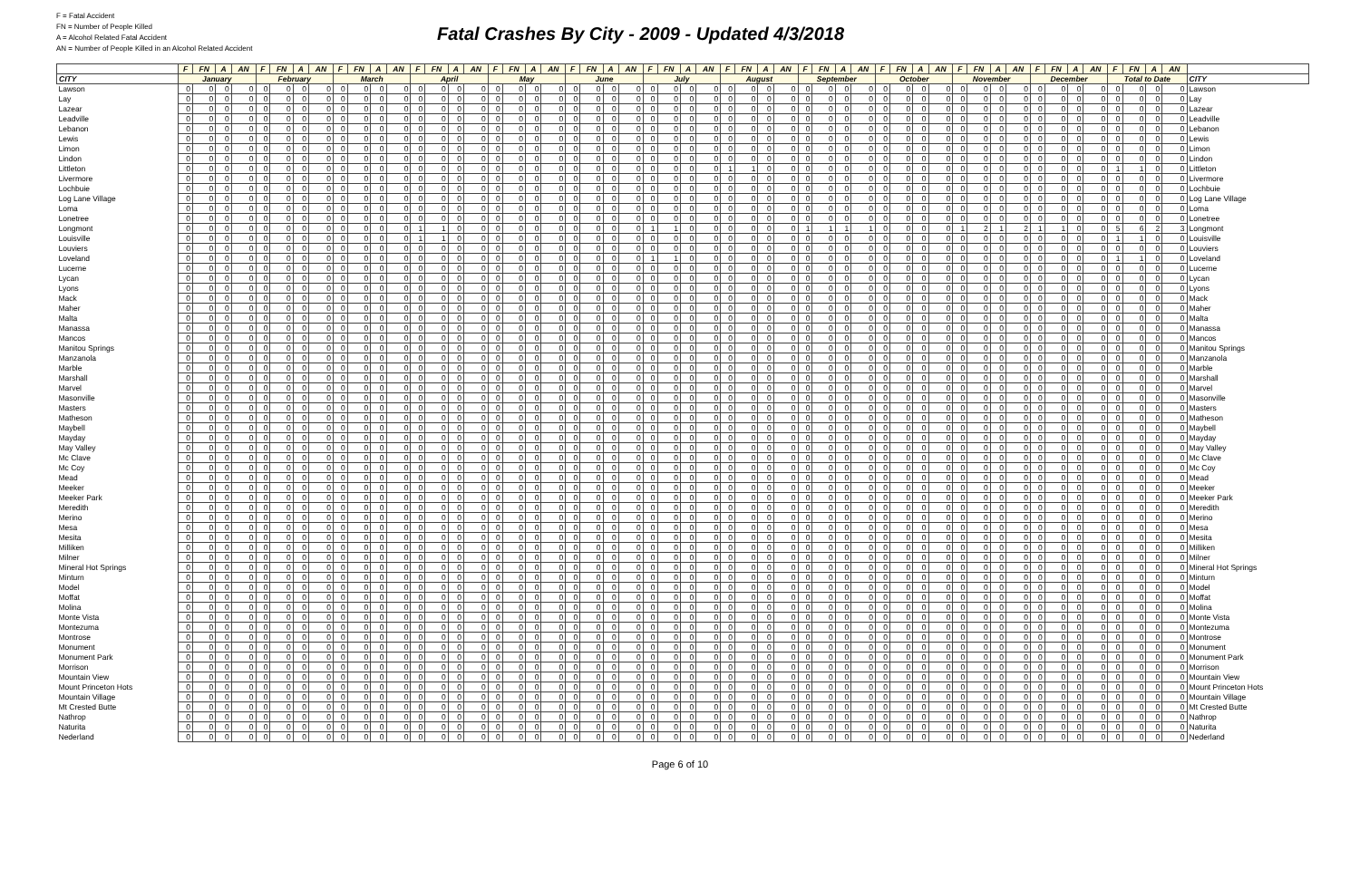F = Fatal Accident
FN = Number of People Killed
A = Alcohol Related Fatal Accident
AN = Number of People Killed in an Alcohol Related Accident
Fatal Crashes By City - 2009 - Updated 4/3/2018
| | F | FN | A | AN | F | FN | A | AN | F | FN | A | AN | F | FN | A | AN | F | FN | A | AN | F | FN | A | AN | F | FN | A | AN | F | FN | A | AN | F | FN | A | AN | F | FN | A | AN | F | FN | A | AN | F | FN | A | AN | F | FN | A | AN | |
| --- | --- | --- | --- | --- | --- | --- | --- | --- | --- | --- | --- | --- | --- | --- | --- | --- | --- | --- | --- | --- | --- | --- | --- | --- | --- | --- | --- | --- | --- | --- | --- | --- | --- | --- | --- | --- | --- | --- | --- | --- | --- | --- | --- | --- | --- | --- | --- | --- | --- | --- | --- | --- | --- |
| CITY | January | | | | February | | | | March | | | | April | | | | May | | | | June | | | | July | | | | August | | | | September | | | | October | | | | November | | | | December | | | | Total to Date | | | | CITY |
| Lawson | 0 | 0 | 0 | 0 | 0 | 0 | 0 | 0 | 0 | 0 | 0 | 0 | 0 | 0 | 0 | 0 | 0 | 0 | 0 | 0 | 0 | 0 | 0 | 0 | 0 | 0 | 0 | 0 | 0 | 0 | 0 | 0 | 0 | 0 | 0 | 0 | 0 | 0 | 0 | 0 | 0 | 0 | 0 | 0 | 0 | 0 | 0 | 0 | 0 | 0 | 0 | 0 | Lawson |
| Lay | 0 | 0 | 0 | 0 | 0 | 0 | 0 | 0 | 0 | 0 | 0 | 0 | 0 | 0 | 0 | 0 | 0 | 0 | 0 | 0 | 0 | 0 | 0 | 0 | 0 | 0 | 0 | 0 | 0 | 0 | 0 | 0 | 0 | 0 | 0 | 0 | 0 | 0 | 0 | 0 | 0 | 0 | 0 | 0 | 0 | 0 | 0 | 0 | 0 | 0 | 0 | 0 | Lay |
| Lazear | 0 | 0 | 0 | 0 | 0 | 0 | 0 | 0 | 0 | 0 | 0 | 0 | 0 | 0 | 0 | 0 | 0 | 0 | 0 | 0 | 0 | 0 | 0 | 0 | 0 | 0 | 0 | 0 | 0 | 0 | 0 | 0 | 0 | 0 | 0 | 0 | 0 | 0 | 0 | 0 | 0 | 0 | 0 | 0 | 0 | 0 | 0 | 0 | 0 | 0 | 0 | 0 | Lazear |
| Leadville | 0 | 0 | 0 | 0 | 0 | 0 | 0 | 0 | 0 | 0 | 0 | 0 | 0 | 0 | 0 | 0 | 0 | 0 | 0 | 0 | 0 | 0 | 0 | 0 | 0 | 0 | 0 | 0 | 0 | 0 | 0 | 0 | 0 | 0 | 0 | 0 | 0 | 0 | 0 | 0 | 0 | 0 | 0 | 0 | 0 | 0 | 0 | 0 | 0 | 0 | 0 | 0 | Leadville |
| Lebanon | 0 | 0 | 0 | 0 | 0 | 0 | 0 | 0 | 0 | 0 | 0 | 0 | 0 | 0 | 0 | 0 | 0 | 0 | 0 | 0 | 0 | 0 | 0 | 0 | 0 | 0 | 0 | 0 | 0 | 0 | 0 | 0 | 0 | 0 | 0 | 0 | 0 | 0 | 0 | 0 | 0 | 0 | 0 | 0 | 0 | 0 | 0 | 0 | 0 | 0 | 0 | 0 | Lebanon |
| Lewis | 0 | 0 | 0 | 0 | 0 | 0 | 0 | 0 | 0 | 0 | 0 | 0 | 0 | 0 | 0 | 0 | 0 | 0 | 0 | 0 | 0 | 0 | 0 | 0 | 0 | 0 | 0 | 0 | 0 | 0 | 0 | 0 | 0 | 0 | 0 | 0 | 0 | 0 | 0 | 0 | 0 | 0 | 0 | 0 | 0 | 0 | 0 | 0 | 0 | 0 | 0 | 0 | Lewis |
| Limon | 0 | 0 | 0 | 0 | 0 | 0 | 0 | 0 | 0 | 0 | 0 | 0 | 0 | 0 | 0 | 0 | 0 | 0 | 0 | 0 | 0 | 0 | 0 | 0 | 0 | 0 | 0 | 0 | 0 | 0 | 0 | 0 | 0 | 0 | 0 | 0 | 0 | 0 | 0 | 0 | 0 | 0 | 0 | 0 | 0 | 0 | 0 | 0 | 0 | 0 | 0 | 0 | Limon |
| Lindon | 0 | 0 | 0 | 0 | 0 | 0 | 0 | 0 | 0 | 0 | 0 | 0 | 0 | 0 | 0 | 0 | 0 | 0 | 0 | 0 | 0 | 0 | 0 | 0 | 0 | 0 | 0 | 0 | 0 | 0 | 0 | 0 | 0 | 0 | 0 | 0 | 0 | 0 | 0 | 0 | 0 | 0 | 0 | 0 | 0 | 0 | 0 | 0 | 0 | 0 | 0 | 0 | Lindon |
| Littleton | 0 | 0 | 0 | 0 | 0 | 0 | 0 | 0 | 0 | 0 | 0 | 0 | 0 | 0 | 0 | 0 | 0 | 0 | 0 | 0 | 0 | 0 | 0 | 0 | 0 | 0 | 0 | 0 | 1 | 1 | 0 | 0 | 0 | 0 | 0 | 0 | 0 | 0 | 0 | 0 | 0 | 0 | 0 | 0 | 0 | 0 | 0 | 0 | 1 | 1 | 0 | 0 | Littleton |
| Livermore | 0 | 0 | 0 | 0 | 0 | 0 | 0 | 0 | 0 | 0 | 0 | 0 | 0 | 0 | 0 | 0 | 0 | 0 | 0 | 0 | 0 | 0 | 0 | 0 | 0 | 0 | 0 | 0 | 0 | 0 | 0 | 0 | 0 | 0 | 0 | 0 | 0 | 0 | 0 | 0 | 0 | 0 | 0 | 0 | 0 | 0 | 0 | 0 | 0 | 0 | 0 | 0 | Livermore |
| Lochbuie | 0 | 0 | 0 | 0 | 0 | 0 | 0 | 0 | 0 | 0 | 0 | 0 | 0 | 0 | 0 | 0 | 0 | 0 | 0 | 0 | 0 | 0 | 0 | 0 | 0 | 0 | 0 | 0 | 0 | 0 | 0 | 0 | 0 | 0 | 0 | 0 | 0 | 0 | 0 | 0 | 0 | 0 | 0 | 0 | 0 | 0 | 0 | 0 | 0 | 0 | 0 | 0 | Lochbuie |
| Log Lane Village | 0 | 0 | 0 | 0 | 0 | 0 | 0 | 0 | 0 | 0 | 0 | 0 | 0 | 0 | 0 | 0 | 0 | 0 | 0 | 0 | 0 | 0 | 0 | 0 | 0 | 0 | 0 | 0 | 0 | 0 | 0 | 0 | 0 | 0 | 0 | 0 | 0 | 0 | 0 | 0 | 0 | 0 | 0 | 0 | 0 | 0 | 0 | 0 | 0 | 0 | 0 | 0 | Log Lane Village |
| Loma | 0 | 0 | 0 | 0 | 0 | 0 | 0 | 0 | 0 | 0 | 0 | 0 | 0 | 0 | 0 | 0 | 0 | 0 | 0 | 0 | 0 | 0 | 0 | 0 | 0 | 0 | 0 | 0 | 0 | 0 | 0 | 0 | 0 | 0 | 0 | 0 | 0 | 0 | 0 | 0 | 0 | 0 | 0 | 0 | 0 | 0 | 0 | 0 | 0 | 0 | 0 | 0 | Loma |
| Lonetree | 0 | 0 | 0 | 0 | 0 | 0 | 0 | 0 | 0 | 0 | 0 | 0 | 0 | 0 | 0 | 0 | 0 | 0 | 0 | 0 | 0 | 0 | 0 | 0 | 0 | 0 | 0 | 0 | 0 | 0 | 0 | 0 | 0 | 0 | 0 | 0 | 0 | 0 | 0 | 0 | 0 | 0 | 0 | 0 | 0 | 0 | 0 | 0 | 0 | 0 | 0 | 0 | Lonetree |
| Longmont | 0 | 0 | 0 | 0 | 0 | 0 | 0 | 0 | 0 | 0 | 0 | 0 | 1 | 1 | 0 | 0 | 0 | 0 | 0 | 0 | 0 | 0 | 0 | 0 | 1 | 1 | 0 | 0 | 0 | 0 | 0 | 0 | 1 | 1 | 1 | 1 | 0 | 0 | 0 | 0 | 1 | 2 | 1 | 2 | 1 | 1 | 0 | 0 | 5 | 6 | 2 | 3 | Longmont |
| Louisville | 0 | 0 | 0 | 0 | 0 | 0 | 0 | 0 | 0 | 0 | 0 | 0 | 1 | 1 | 0 | 0 | 0 | 0 | 0 | 0 | 0 | 0 | 0 | 0 | 0 | 0 | 0 | 0 | 0 | 0 | 0 | 0 | 0 | 0 | 0 | 0 | 0 | 0 | 0 | 0 | 0 | 0 | 0 | 0 | 0 | 0 | 0 | 0 | 1 | 1 | 0 | 0 | Louisville |
| Louviers | 0 | 0 | 0 | 0 | 0 | 0 | 0 | 0 | 0 | 0 | 0 | 0 | 0 | 0 | 0 | 0 | 0 | 0 | 0 | 0 | 0 | 0 | 0 | 0 | 0 | 0 | 0 | 0 | 0 | 0 | 0 | 0 | 0 | 0 | 0 | 0 | 0 | 0 | 0 | 0 | 0 | 0 | 0 | 0 | 0 | 0 | 0 | 0 | 0 | 0 | 0 | 0 | Louviers |
| Loveland | 0 | 0 | 0 | 0 | 0 | 0 | 0 | 0 | 0 | 0 | 0 | 0 | 0 | 0 | 0 | 0 | 0 | 0 | 0 | 0 | 0 | 0 | 0 | 0 | 1 | 1 | 0 | 0 | 0 | 0 | 0 | 0 | 0 | 0 | 0 | 0 | 0 | 0 | 0 | 0 | 0 | 0 | 0 | 0 | 0 | 0 | 0 | 0 | 1 | 1 | 0 | 0 | Loveland |
| Lucerne | 0 | 0 | 0 | 0 | 0 | 0 | 0 | 0 | 0 | 0 | 0 | 0 | 0 | 0 | 0 | 0 | 0 | 0 | 0 | 0 | 0 | 0 | 0 | 0 | 0 | 0 | 0 | 0 | 0 | 0 | 0 | 0 | 0 | 0 | 0 | 0 | 0 | 0 | 0 | 0 | 0 | 0 | 0 | 0 | 0 | 0 | 0 | 0 | 0 | 0 | 0 | 0 | Lucerne |
| Lycan | 0 | 0 | 0 | 0 | 0 | 0 | 0 | 0 | 0 | 0 | 0 | 0 | 0 | 0 | 0 | 0 | 0 | 0 | 0 | 0 | 0 | 0 | 0 | 0 | 0 | 0 | 0 | 0 | 0 | 0 | 0 | 0 | 0 | 0 | 0 | 0 | 0 | 0 | 0 | 0 | 0 | 0 | 0 | 0 | 0 | 0 | 0 | 0 | 0 | 0 | 0 | 0 | Lycan |
| Lyons | 0 | 0 | 0 | 0 | 0 | 0 | 0 | 0 | 0 | 0 | 0 | 0 | 0 | 0 | 0 | 0 | 0 | 0 | 0 | 0 | 0 | 0 | 0 | 0 | 0 | 0 | 0 | 0 | 0 | 0 | 0 | 0 | 0 | 0 | 0 | 0 | 0 | 0 | 0 | 0 | 0 | 0 | 0 | 0 | 0 | 0 | 0 | 0 | 0 | 0 | 0 | 0 | Lyons |
| Mack | 0 | 0 | 0 | 0 | 0 | 0 | 0 | 0 | 0 | 0 | 0 | 0 | 0 | 0 | 0 | 0 | 0 | 0 | 0 | 0 | 0 | 0 | 0 | 0 | 0 | 0 | 0 | 0 | 0 | 0 | 0 | 0 | 0 | 0 | 0 | 0 | 0 | 0 | 0 | 0 | 0 | 0 | 0 | 0 | 0 | 0 | 0 | 0 | 0 | 0 | 0 | 0 | Mack |
| Maher | 0 | 0 | 0 | 0 | 0 | 0 | 0 | 0 | 0 | 0 | 0 | 0 | 0 | 0 | 0 | 0 | 0 | 0 | 0 | 0 | 0 | 0 | 0 | 0 | 0 | 0 | 0 | 0 | 0 | 0 | 0 | 0 | 0 | 0 | 0 | 0 | 0 | 0 | 0 | 0 | 0 | 0 | 0 | 0 | 0 | 0 | 0 | 0 | 0 | 0 | 0 | 0 | Maher |
| Malta | 0 | 0 | 0 | 0 | 0 | 0 | 0 | 0 | 0 | 0 | 0 | 0 | 0 | 0 | 0 | 0 | 0 | 0 | 0 | 0 | 0 | 0 | 0 | 0 | 0 | 0 | 0 | 0 | 0 | 0 | 0 | 0 | 0 | 0 | 0 | 0 | 0 | 0 | 0 | 0 | 0 | 0 | 0 | 0 | 0 | 0 | 0 | 0 | 0 | 0 | 0 | 0 | Malta |
| Manassa | 0 | 0 | 0 | 0 | 0 | 0 | 0 | 0 | 0 | 0 | 0 | 0 | 0 | 0 | 0 | 0 | 0 | 0 | 0 | 0 | 0 | 0 | 0 | 0 | 0 | 0 | 0 | 0 | 0 | 0 | 0 | 0 | 0 | 0 | 0 | 0 | 0 | 0 | 0 | 0 | 0 | 0 | 0 | 0 | 0 | 0 | 0 | 0 | 0 | 0 | 0 | 0 | Manassa |
| Mancos | 0 | 0 | 0 | 0 | 0 | 0 | 0 | 0 | 0 | 0 | 0 | 0 | 0 | 0 | 0 | 0 | 0 | 0 | 0 | 0 | 0 | 0 | 0 | 0 | 0 | 0 | 0 | 0 | 0 | 0 | 0 | 0 | 0 | 0 | 0 | 0 | 0 | 0 | 0 | 0 | 0 | 0 | 0 | 0 | 0 | 0 | 0 | 0 | 0 | 0 | 0 | 0 | Mancos |
| Manitou Springs | 0 | 0 | 0 | 0 | 0 | 0 | 0 | 0 | 0 | 0 | 0 | 0 | 0 | 0 | 0 | 0 | 0 | 0 | 0 | 0 | 0 | 0 | 0 | 0 | 0 | 0 | 0 | 0 | 0 | 0 | 0 | 0 | 0 | 0 | 0 | 0 | 0 | 0 | 0 | 0 | 0 | 0 | 0 | 0 | 0 | 0 | 0 | 0 | 0 | 0 | 0 | 0 | Manitou Springs |
| Manzanola | 0 | 0 | 0 | 0 | 0 | 0 | 0 | 0 | 0 | 0 | 0 | 0 | 0 | 0 | 0 | 0 | 0 | 0 | 0 | 0 | 0 | 0 | 0 | 0 | 0 | 0 | 0 | 0 | 0 | 0 | 0 | 0 | 0 | 0 | 0 | 0 | 0 | 0 | 0 | 0 | 0 | 0 | 0 | 0 | 0 | 0 | 0 | 0 | 0 | 0 | 0 | 0 | Manzanola |
| Marble | 0 | 0 | 0 | 0 | 0 | 0 | 0 | 0 | 0 | 0 | 0 | 0 | 0 | 0 | 0 | 0 | 0 | 0 | 0 | 0 | 0 | 0 | 0 | 0 | 0 | 0 | 0 | 0 | 0 | 0 | 0 | 0 | 0 | 0 | 0 | 0 | 0 | 0 | 0 | 0 | 0 | 0 | 0 | 0 | 0 | 0 | 0 | 0 | 0 | 0 | 0 | 0 | Marble |
| Marshall | 0 | 0 | 0 | 0 | 0 | 0 | 0 | 0 | 0 | 0 | 0 | 0 | 0 | 0 | 0 | 0 | 0 | 0 | 0 | 0 | 0 | 0 | 0 | 0 | 0 | 0 | 0 | 0 | 0 | 0 | 0 | 0 | 0 | 0 | 0 | 0 | 0 | 0 | 0 | 0 | 0 | 0 | 0 | 0 | 0 | 0 | 0 | 0 | 0 | 0 | 0 | 0 | Marshall |
| Marvel | 0 | 0 | 0 | 0 | 0 | 0 | 0 | 0 | 0 | 0 | 0 | 0 | 0 | 0 | 0 | 0 | 0 | 0 | 0 | 0 | 0 | 0 | 0 | 0 | 0 | 0 | 0 | 0 | 0 | 0 | 0 | 0 | 0 | 0 | 0 | 0 | 0 | 0 | 0 | 0 | 0 | 0 | 0 | 0 | 0 | 0 | 0 | 0 | 0 | 0 | 0 | 0 | Marvel |
| Masonville | 0 | 0 | 0 | 0 | 0 | 0 | 0 | 0 | 0 | 0 | 0 | 0 | 0 | 0 | 0 | 0 | 0 | 0 | 0 | 0 | 0 | 0 | 0 | 0 | 0 | 0 | 0 | 0 | 0 | 0 | 0 | 0 | 0 | 0 | 0 | 0 | 0 | 0 | 0 | 0 | 0 | 0 | 0 | 0 | 0 | 0 | 0 | 0 | 0 | 0 | 0 | 0 | Masonville |
| Masters | 0 | 0 | 0 | 0 | 0 | 0 | 0 | 0 | 0 | 0 | 0 | 0 | 0 | 0 | 0 | 0 | 0 | 0 | 0 | 0 | 0 | 0 | 0 | 0 | 0 | 0 | 0 | 0 | 0 | 0 | 0 | 0 | 0 | 0 | 0 | 0 | 0 | 0 | 0 | 0 | 0 | 0 | 0 | 0 | 0 | 0 | 0 | 0 | 0 | 0 | 0 | 0 | Masters |
| Matheson | 0 | 0 | 0 | 0 | 0 | 0 | 0 | 0 | 0 | 0 | 0 | 0 | 0 | 0 | 0 | 0 | 0 | 0 | 0 | 0 | 0 | 0 | 0 | 0 | 0 | 0 | 0 | 0 | 0 | 0 | 0 | 0 | 0 | 0 | 0 | 0 | 0 | 0 | 0 | 0 | 0 | 0 | 0 | 0 | 0 | 0 | 0 | 0 | 0 | 0 | 0 | 0 | Matheson |
| Maybell | 0 | 0 | 0 | 0 | 0 | 0 | 0 | 0 | 0 | 0 | 0 | 0 | 0 | 0 | 0 | 0 | 0 | 0 | 0 | 0 | 0 | 0 | 0 | 0 | 0 | 0 | 0 | 0 | 0 | 0 | 0 | 0 | 0 | 0 | 0 | 0 | 0 | 0 | 0 | 0 | 0 | 0 | 0 | 0 | 0 | 0 | 0 | 0 | 0 | 0 | 0 | 0 | Maybell |
| Mayday | 0 | 0 | 0 | 0 | 0 | 0 | 0 | 0 | 0 | 0 | 0 | 0 | 0 | 0 | 0 | 0 | 0 | 0 | 0 | 0 | 0 | 0 | 0 | 0 | 0 | 0 | 0 | 0 | 0 | 0 | 0 | 0 | 0 | 0 | 0 | 0 | 0 | 0 | 0 | 0 | 0 | 0 | 0 | 0 | 0 | 0 | 0 | 0 | 0 | 0 | 0 | 0 | Mayday |
| May Valley | 0 | 0 | 0 | 0 | 0 | 0 | 0 | 0 | 0 | 0 | 0 | 0 | 0 | 0 | 0 | 0 | 0 | 0 | 0 | 0 | 0 | 0 | 0 | 0 | 0 | 0 | 0 | 0 | 0 | 0 | 0 | 0 | 0 | 0 | 0 | 0 | 0 | 0 | 0 | 0 | 0 | 0 | 0 | 0 | 0 | 0 | 0 | 0 | 0 | 0 | 0 | 0 | May Valley |
| Mc Clave | 0 | 0 | 0 | 0 | 0 | 0 | 0 | 0 | 0 | 0 | 0 | 0 | 0 | 0 | 0 | 0 | 0 | 0 | 0 | 0 | 0 | 0 | 0 | 0 | 0 | 0 | 0 | 0 | 0 | 0 | 0 | 0 | 0 | 0 | 0 | 0 | 0 | 0 | 0 | 0 | 0 | 0 | 0 | 0 | 0 | 0 | 0 | 0 | 0 | 0 | 0 | 0 | Mc Clave |
| Mc Coy | 0 | 0 | 0 | 0 | 0 | 0 | 0 | 0 | 0 | 0 | 0 | 0 | 0 | 0 | 0 | 0 | 0 | 0 | 0 | 0 | 0 | 0 | 0 | 0 | 0 | 0 | 0 | 0 | 0 | 0 | 0 | 0 | 0 | 0 | 0 | 0 | 0 | 0 | 0 | 0 | 0 | 0 | 0 | 0 | 0 | 0 | 0 | 0 | 0 | 0 | 0 | 0 | Mc Coy |
| Mead | 0 | 0 | 0 | 0 | 0 | 0 | 0 | 0 | 0 | 0 | 0 | 0 | 0 | 0 | 0 | 0 | 0 | 0 | 0 | 0 | 0 | 0 | 0 | 0 | 0 | 0 | 0 | 0 | 0 | 0 | 0 | 0 | 0 | 0 | 0 | 0 | 0 | 0 | 0 | 0 | 0 | 0 | 0 | 0 | 0 | 0 | 0 | 0 | 0 | 0 | 0 | 0 | Mead |
| Meeker | 0 | 0 | 0 | 0 | 0 | 0 | 0 | 0 | 0 | 0 | 0 | 0 | 0 | 0 | 0 | 0 | 0 | 0 | 0 | 0 | 0 | 0 | 0 | 0 | 0 | 0 | 0 | 0 | 0 | 0 | 0 | 0 | 0 | 0 | 0 | 0 | 0 | 0 | 0 | 0 | 0 | 0 | 0 | 0 | 0 | 0 | 0 | 0 | 0 | 0 | 0 | 0 | Meeker |
| Meeker Park | 0 | 0 | 0 | 0 | 0 | 0 | 0 | 0 | 0 | 0 | 0 | 0 | 0 | 0 | 0 | 0 | 0 | 0 | 0 | 0 | 0 | 0 | 0 | 0 | 0 | 0 | 0 | 0 | 0 | 0 | 0 | 0 | 0 | 0 | 0 | 0 | 0 | 0 | 0 | 0 | 0 | 0 | 0 | 0 | 0 | 0 | 0 | 0 | 0 | 0 | 0 | 0 | Meeker Park |
| Meredith | 0 | 0 | 0 | 0 | 0 | 0 | 0 | 0 | 0 | 0 | 0 | 0 | 0 | 0 | 0 | 0 | 0 | 0 | 0 | 0 | 0 | 0 | 0 | 0 | 0 | 0 | 0 | 0 | 0 | 0 | 0 | 0 | 0 | 0 | 0 | 0 | 0 | 0 | 0 | 0 | 0 | 0 | 0 | 0 | 0 | 0 | 0 | 0 | 0 | 0 | 0 | 0 | Meredith |
| Merino | 0 | 0 | 0 | 0 | 0 | 0 | 0 | 0 | 0 | 0 | 0 | 0 | 0 | 0 | 0 | 0 | 0 | 0 | 0 | 0 | 0 | 0 | 0 | 0 | 0 | 0 | 0 | 0 | 0 | 0 | 0 | 0 | 0 | 0 | 0 | 0 | 0 | 0 | 0 | 0 | 0 | 0 | 0 | 0 | 0 | 0 | 0 | 0 | 0 | 0 | 0 | 0 | Merino |
| Mesa | 0 | 0 | 0 | 0 | 0 | 0 | 0 | 0 | 0 | 0 | 0 | 0 | 0 | 0 | 0 | 0 | 0 | 0 | 0 | 0 | 0 | 0 | 0 | 0 | 0 | 0 | 0 | 0 | 0 | 0 | 0 | 0 | 0 | 0 | 0 | 0 | 0 | 0 | 0 | 0 | 0 | 0 | 0 | 0 | 0 | 0 | 0 | 0 | 0 | 0 | 0 | 0 | Mesa |
| Mesita | 0 | 0 | 0 | 0 | 0 | 0 | 0 | 0 | 0 | 0 | 0 | 0 | 0 | 0 | 0 | 0 | 0 | 0 | 0 | 0 | 0 | 0 | 0 | 0 | 0 | 0 | 0 | 0 | 0 | 0 | 0 | 0 | 0 | 0 | 0 | 0 | 0 | 0 | 0 | 0 | 0 | 0 | 0 | 0 | 0 | 0 | 0 | 0 | 0 | 0 | 0 | 0 | Mesita |
| Milliken | 0 | 0 | 0 | 0 | 0 | 0 | 0 | 0 | 0 | 0 | 0 | 0 | 0 | 0 | 0 | 0 | 0 | 0 | 0 | 0 | 0 | 0 | 0 | 0 | 0 | 0 | 0 | 0 | 0 | 0 | 0 | 0 | 0 | 0 | 0 | 0 | 0 | 0 | 0 | 0 | 0 | 0 | 0 | 0 | 0 | 0 | 0 | 0 | 0 | 0 | 0 | 0 | Milliken |
| Milner | 0 | 0 | 0 | 0 | 0 | 0 | 0 | 0 | 0 | 0 | 0 | 0 | 0 | 0 | 0 | 0 | 0 | 0 | 0 | 0 | 0 | 0 | 0 | 0 | 0 | 0 | 0 | 0 | 0 | 0 | 0 | 0 | 0 | 0 | 0 | 0 | 0 | 0 | 0 | 0 | 0 | 0 | 0 | 0 | 0 | 0 | 0 | 0 | 0 | 0 | 0 | 0 | Milner |
| Mineral Hot Springs | 0 | 0 | 0 | 0 | 0 | 0 | 0 | 0 | 0 | 0 | 0 | 0 | 0 | 0 | 0 | 0 | 0 | 0 | 0 | 0 | 0 | 0 | 0 | 0 | 0 | 0 | 0 | 0 | 0 | 0 | 0 | 0 | 0 | 0 | 0 | 0 | 0 | 0 | 0 | 0 | 0 | 0 | 0 | 0 | 0 | 0 | 0 | 0 | 0 | 0 | 0 | 0 | Mineral Hot Springs |
| Minturn | 0 | 0 | 0 | 0 | 0 | 0 | 0 | 0 | 0 | 0 | 0 | 0 | 0 | 0 | 0 | 0 | 0 | 0 | 0 | 0 | 0 | 0 | 0 | 0 | 0 | 0 | 0 | 0 | 0 | 0 | 0 | 0 | 0 | 0 | 0 | 0 | 0 | 0 | 0 | 0 | 0 | 0 | 0 | 0 | 0 | 0 | 0 | 0 | 0 | 0 | 0 | 0 | Minturn |
| Model | 0 | 0 | 0 | 0 | 0 | 0 | 0 | 0 | 0 | 0 | 0 | 0 | 0 | 0 | 0 | 0 | 0 | 0 | 0 | 0 | 0 | 0 | 0 | 0 | 0 | 0 | 0 | 0 | 0 | 0 | 0 | 0 | 0 | 0 | 0 | 0 | 0 | 0 | 0 | 0 | 0 | 0 | 0 | 0 | 0 | 0 | 0 | 0 | 0 | 0 | 0 | 0 | Model |
| Moffat | 0 | 0 | 0 | 0 | 0 | 0 | 0 | 0 | 0 | 0 | 0 | 0 | 0 | 0 | 0 | 0 | 0 | 0 | 0 | 0 | 0 | 0 | 0 | 0 | 0 | 0 | 0 | 0 | 0 | 0 | 0 | 0 | 0 | 0 | 0 | 0 | 0 | 0 | 0 | 0 | 0 | 0 | 0 | 0 | 0 | 0 | 0 | 0 | 0 | 0 | 0 | 0 | Moffat |
| Molina | 0 | 0 | 0 | 0 | 0 | 0 | 0 | 0 | 0 | 0 | 0 | 0 | 0 | 0 | 0 | 0 | 0 | 0 | 0 | 0 | 0 | 0 | 0 | 0 | 0 | 0 | 0 | 0 | 0 | 0 | 0 | 0 | 0 | 0 | 0 | 0 | 0 | 0 | 0 | 0 | 0 | 0 | 0 | 0 | 0 | 0 | 0 | 0 | 0 | 0 | 0 | 0 | Molina |
| Monte Vista | 0 | 0 | 0 | 0 | 0 | 0 | 0 | 0 | 0 | 0 | 0 | 0 | 0 | 0 | 0 | 0 | 0 | 0 | 0 | 0 | 0 | 0 | 0 | 0 | 0 | 0 | 0 | 0 | 0 | 0 | 0 | 0 | 0 | 0 | 0 | 0 | 0 | 0 | 0 | 0 | 0 | 0 | 0 | 0 | 0 | 0 | 0 | 0 | 0 | 0 | 0 | 0 | Monte Vista |
| Montezuma | 0 | 0 | 0 | 0 | 0 | 0 | 0 | 0 | 0 | 0 | 0 | 0 | 0 | 0 | 0 | 0 | 0 | 0 | 0 | 0 | 0 | 0 | 0 | 0 | 0 | 0 | 0 | 0 | 0 | 0 | 0 | 0 | 0 | 0 | 0 | 0 | 0 | 0 | 0 | 0 | 0 | 0 | 0 | 0 | 0 | 0 | 0 | 0 | 0 | 0 | 0 | 0 | Montezuma |
| Montrose | 0 | 0 | 0 | 0 | 0 | 0 | 0 | 0 | 0 | 0 | 0 | 0 | 0 | 0 | 0 | 0 | 0 | 0 | 0 | 0 | 0 | 0 | 0 | 0 | 0 | 0 | 0 | 0 | 0 | 0 | 0 | 0 | 0 | 0 | 0 | 0 | 0 | 0 | 0 | 0 | 0 | 0 | 0 | 0 | 0 | 0 | 0 | 0 | 0 | 0 | 0 | 0 | Montrose |
| Monument | 0 | 0 | 0 | 0 | 0 | 0 | 0 | 0 | 0 | 0 | 0 | 0 | 0 | 0 | 0 | 0 | 0 | 0 | 0 | 0 | 0 | 0 | 0 | 0 | 0 | 0 | 0 | 0 | 0 | 0 | 0 | 0 | 0 | 0 | 0 | 0 | 0 | 0 | 0 | 0 | 0 | 0 | 0 | 0 | 0 | 0 | 0 | 0 | 0 | 0 | 0 | 0 | Monument |
| Monument Park | 0 | 0 | 0 | 0 | 0 | 0 | 0 | 0 | 0 | 0 | 0 | 0 | 0 | 0 | 0 | 0 | 0 | 0 | 0 | 0 | 0 | 0 | 0 | 0 | 0 | 0 | 0 | 0 | 0 | 0 | 0 | 0 | 0 | 0 | 0 | 0 | 0 | 0 | 0 | 0 | 0 | 0 | 0 | 0 | 0 | 0 | 0 | 0 | 0 | 0 | 0 | 0 | Monument Park |
| Morrison | 0 | 0 | 0 | 0 | 0 | 0 | 0 | 0 | 0 | 0 | 0 | 0 | 0 | 0 | 0 | 0 | 0 | 0 | 0 | 0 | 0 | 0 | 0 | 0 | 0 | 0 | 0 | 0 | 0 | 0 | 0 | 0 | 0 | 0 | 0 | 0 | 0 | 0 | 0 | 0 | 0 | 0 | 0 | 0 | 0 | 0 | 0 | 0 | 0 | 0 | 0 | 0 | Morrison |
| Mountain View | 0 | 0 | 0 | 0 | 0 | 0 | 0 | 0 | 0 | 0 | 0 | 0 | 0 | 0 | 0 | 0 | 0 | 0 | 0 | 0 | 0 | 0 | 0 | 0 | 0 | 0 | 0 | 0 | 0 | 0 | 0 | 0 | 0 | 0 | 0 | 0 | 0 | 0 | 0 | 0 | 0 | 0 | 0 | 0 | 0 | 0 | 0 | 0 | 0 | 0 | 0 | 0 | Mountain View |
| Mount Princeton Hots | 0 | 0 | 0 | 0 | 0 | 0 | 0 | 0 | 0 | 0 | 0 | 0 | 0 | 0 | 0 | 0 | 0 | 0 | 0 | 0 | 0 | 0 | 0 | 0 | 0 | 0 | 0 | 0 | 0 | 0 | 0 | 0 | 0 | 0 | 0 | 0 | 0 | 0 | 0 | 0 | 0 | 0 | 0 | 0 | 0 | 0 | 0 | 0 | 0 | 0 | 0 | 0 | Mount Princeton Hots |
| Mountain Village | 0 | 0 | 0 | 0 | 0 | 0 | 0 | 0 | 0 | 0 | 0 | 0 | 0 | 0 | 0 | 0 | 0 | 0 | 0 | 0 | 0 | 0 | 0 | 0 | 0 | 0 | 0 | 0 | 0 | 0 | 0 | 0 | 0 | 0 | 0 | 0 | 0 | 0 | 0 | 0 | 0 | 0 | 0 | 0 | 0 | 0 | 0 | 0 | 0 | 0 | 0 | 0 | Mountain Village |
| Mt Crested Butte | 0 | 0 | 0 | 0 | 0 | 0 | 0 | 0 | 0 | 0 | 0 | 0 | 0 | 0 | 0 | 0 | 0 | 0 | 0 | 0 | 0 | 0 | 0 | 0 | 0 | 0 | 0 | 0 | 0 | 0 | 0 | 0 | 0 | 0 | 0 | 0 | 0 | 0 | 0 | 0 | 0 | 0 | 0 | 0 | 0 | 0 | 0 | 0 | 0 | 0 | 0 | 0 | Mt Crested Butte |
| Nathrop | 0 | 0 | 0 | 0 | 0 | 0 | 0 | 0 | 0 | 0 | 0 | 0 | 0 | 0 | 0 | 0 | 0 | 0 | 0 | 0 | 0 | 0 | 0 | 0 | 0 | 0 | 0 | 0 | 0 | 0 | 0 | 0 | 0 | 0 | 0 | 0 | 0 | 0 | 0 | 0 | 0 | 0 | 0 | 0 | 0 | 0 | 0 | 0 | 0 | 0 | 0 | 0 | Nathrop |
| Naturita | 0 | 0 | 0 | 0 | 0 | 0 | 0 | 0 | 0 | 0 | 0 | 0 | 0 | 0 | 0 | 0 | 0 | 0 | 0 | 0 | 0 | 0 | 0 | 0 | 0 | 0 | 0 | 0 | 0 | 0 | 0 | 0 | 0 | 0 | 0 | 0 | 0 | 0 | 0 | 0 | 0 | 0 | 0 | 0 | 0 | 0 | 0 | 0 | 0 | 0 | 0 | 0 | Naturita |
| Nederland | 0 | 0 | 0 | 0 | 0 | 0 | 0 | 0 | 0 | 0 | 0 | 0 | 0 | 0 | 0 | 0 | 0 | 0 | 0 | 0 | 0 | 0 | 0 | 0 | 0 | 0 | 0 | 0 | 0 | 0 | 0 | 0 | 0 | 0 | 0 | 0 | 0 | 0 | 0 | 0 | 0 | 0 | 0 | 0 | 0 | 0 | 0 | 0 | 0 | 0 | 0 | 0 | Nederland |
Page 6 of 10